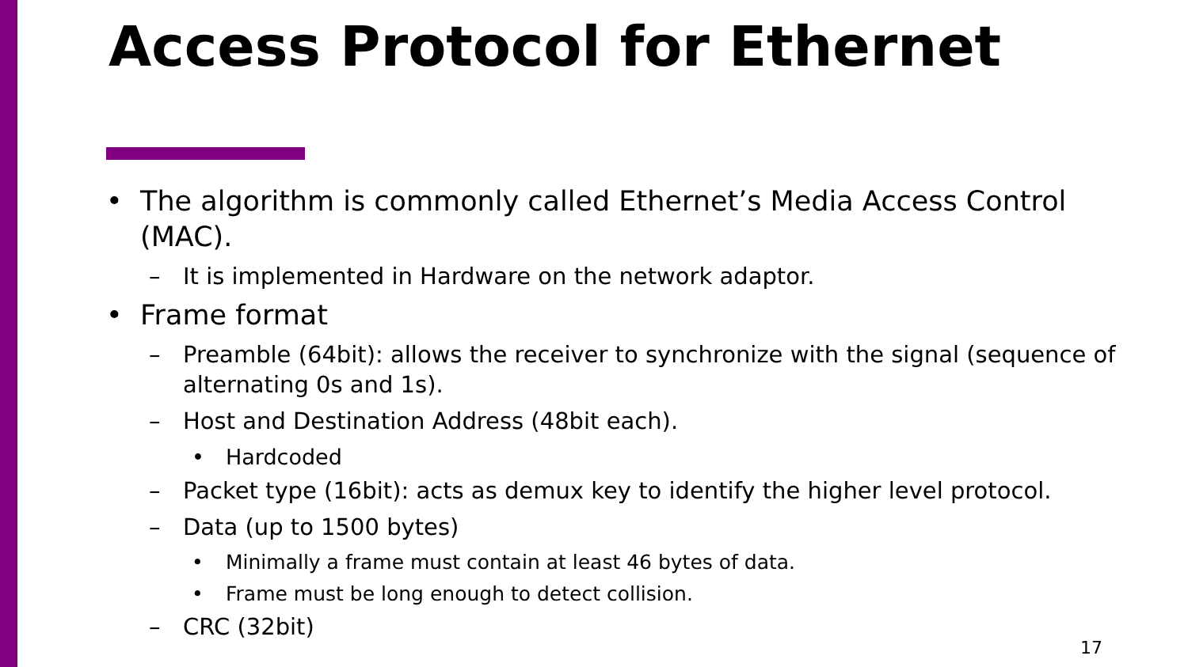Access Protocol for Ethernet
• The algorithm is commonly called Ethernet’s Media Access Control (MAC).
– It is implemented in Hardware on the network adaptor.
• Frame format
– Preamble (64bit): allows the receiver to synchronize with the signal (sequence of alternating 0s and 1s).
– Host and Destination Address (48bit each).
• Hardcoded
– Packet type (16bit): acts as demux key to identify the higher level protocol.
– Data (up to 1500 bytes)
• Minimally a frame must contain at least 46 bytes of data.
• Frame must be long enough to detect collision.
– CRC (32bit)
17